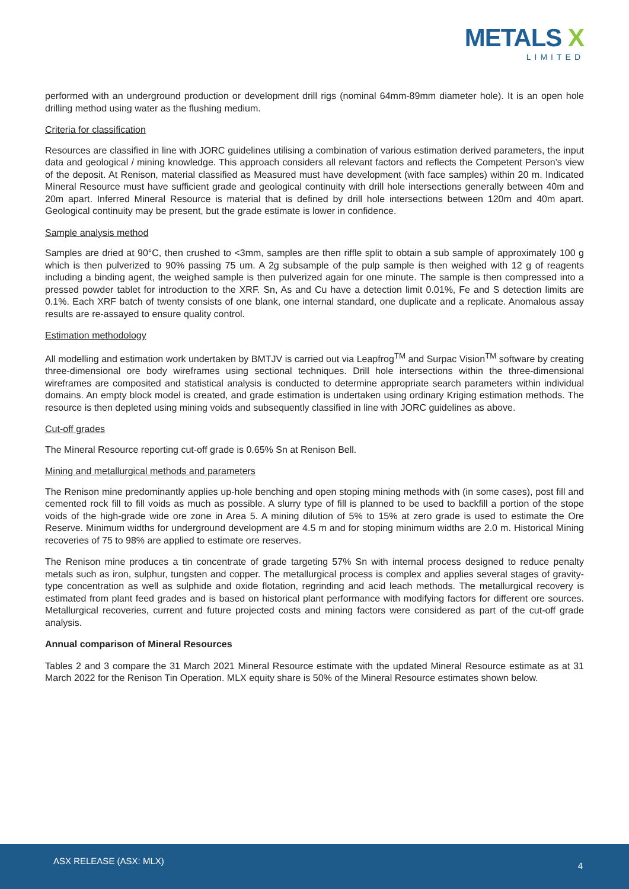METALS X
LIMITED
performed with an underground production or development drill rigs (nominal 64mm-89mm diameter hole). It is an open hole drilling method using water as the flushing medium.
Criteria for classification
Resources are classified in line with JORC guidelines utilising a combination of various estimation derived parameters, the input data and geological / mining knowledge. This approach considers all relevant factors and reflects the Competent Person’s view of the deposit. At Renison, material classified as Measured must have development (with face samples) within 20 m. Indicated Mineral Resource must have sufficient grade and geological continuity with drill hole intersections generally between 40m and 20m apart. Inferred Mineral Resource is material that is defined by drill hole intersections between 120m and 40m apart. Geological continuity may be present, but the grade estimate is lower in confidence.
Sample analysis method
Samples are dried at 90°C, then crushed to <3mm, samples are then riffle split to obtain a sub sample of approximately 100 g which is then pulverized to 90% passing 75 um. A 2g subsample of the pulp sample is then weighed with 12 g of reagents including a binding agent, the weighed sample is then pulverized again for one minute. The sample is then compressed into a pressed powder tablet for introduction to the XRF. Sn, As and Cu have a detection limit 0.01%, Fe and S detection limits are 0.1%. Each XRF batch of twenty consists of one blank, one internal standard, one duplicate and a replicate. Anomalous assay results are re-assayed to ensure quality control.
Estimation methodology
All modelling and estimation work undertaken by BMTJV is carried out via Leapfrog<sup>TM</sup> and Surpac Vision<sup>TM</sup> software by creating three-dimensional ore body wireframes using sectional techniques. Drill hole intersections within the three-dimensional wireframes are composited and statistical analysis is conducted to determine appropriate search parameters within individual domains. An empty block model is created, and grade estimation is undertaken using ordinary Kriging estimation methods. The resource is then depleted using mining voids and subsequently classified in line with JORC guidelines as above.
Cut-off grades
The Mineral Resource reporting cut-off grade is 0.65% Sn at Renison Bell.
Mining and metallurgical methods and parameters
The Renison mine predominantly applies up-hole benching and open stoping mining methods with (in some cases), post fill and cemented rock fill to fill voids as much as possible. A slurry type of fill is planned to be used to backfill a portion of the stope voids of the high-grade wide ore zone in Area 5. A mining dilution of 5% to 15% at zero grade is used to estimate the Ore Reserve. Minimum widths for underground development are 4.5 m and for stoping minimum widths are 2.0 m. Historical Mining recoveries of 75 to 98% are applied to estimate ore reserves.
The Renison mine produces a tin concentrate of grade targeting 57% Sn with internal process designed to reduce penalty metals such as iron, sulphur, tungsten and copper. The metallurgical process is complex and applies several stages of gravity-type concentration as well as sulphide and oxide flotation, regrinding and acid leach methods. The metallurgical recovery is estimated from plant feed grades and is based on historical plant performance with modifying factors for different ore sources. Metallurgical recoveries, current and future projected costs and mining factors were considered as part of the cut-off grade analysis.
Annual comparison of Mineral Resources
Tables 2 and 3 compare the 31 March 2021 Mineral Resource estimate with the updated Mineral Resource estimate as at 31 March 2022 for the Renison Tin Operation. MLX equity share is 50% of the Mineral Resource estimates shown below.
ASX RELEASE (ASX: MLX) 4